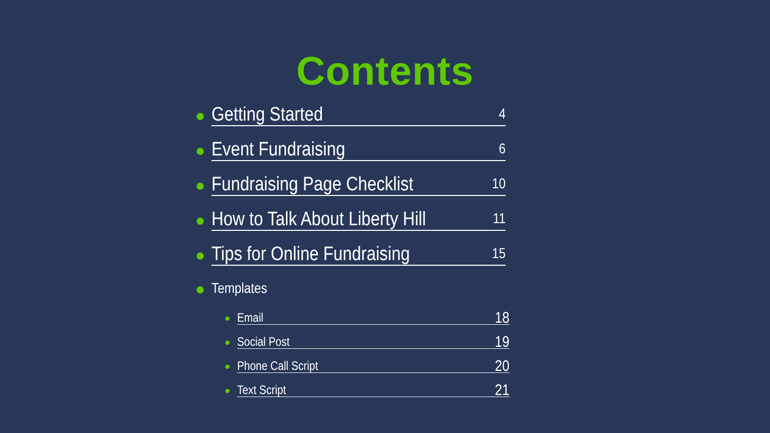Contents
Getting Started 4
Event Fundraising 6
Fundraising Page Checklist 10
How to Talk About Liberty Hill 11
Tips for Online Fundraising 15
Templates
Email 18
Social Post 19
Phone Call Script 20
Text Script 21